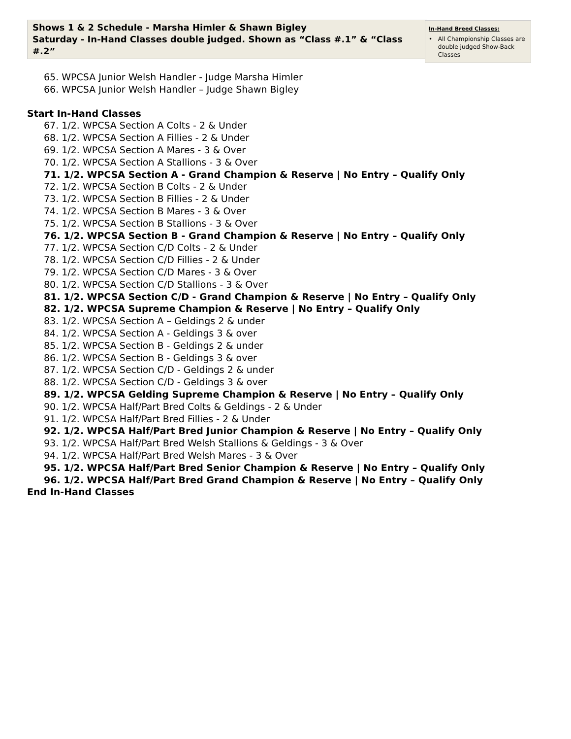Shows 1 & 2 Schedule - Marsha Himler & Shawn Bigley
Saturday - In-Hand Classes double judged. Shown as “Class #.1” & “Class #.2”
In-Hand Breed Classes:
• All Championship Classes are double judged Show-Back Classes
65. WPCSA Junior Welsh Handler - Judge Marsha Himler
66. WPCSA Junior Welsh Handler – Judge Shawn Bigley
Start In-Hand Classes
67. 1/2. WPCSA Section A Colts - 2 & Under
68. 1/2. WPCSA Section A Fillies - 2 & Under
69. 1/2. WPCSA Section A Mares - 3 & Over
70. 1/2. WPCSA Section A Stallions - 3 & Over
71. 1/2. WPCSA Section A - Grand Champion & Reserve | No Entry – Qualify Only
72. 1/2. WPCSA Section B Colts - 2 & Under
73. 1/2. WPCSA Section B Fillies - 2 & Under
74. 1/2. WPCSA Section B Mares - 3 & Over
75. 1/2. WPCSA Section B Stallions - 3 & Over
76. 1/2. WPCSA Section B - Grand Champion & Reserve | No Entry – Qualify Only
77. 1/2. WPCSA Section C/D Colts - 2 & Under
78. 1/2. WPCSA Section C/D Fillies - 2 & Under
79. 1/2. WPCSA Section C/D Mares - 3 & Over
80. 1/2. WPCSA Section C/D Stallions - 3 & Over
81. 1/2. WPCSA Section C/D - Grand Champion & Reserve | No Entry – Qualify Only
82. 1/2. WPCSA Supreme Champion & Reserve | No Entry – Qualify Only
83. 1/2. WPCSA Section A – Geldings 2 & under
84. 1/2. WPCSA Section A - Geldings 3 & over
85. 1/2. WPCSA Section B - Geldings 2 & under
86. 1/2. WPCSA Section B - Geldings 3 & over
87. 1/2. WPCSA Section C/D - Geldings 2 & under
88. 1/2. WPCSA Section C/D - Geldings 3 & over
89. 1/2. WPCSA Gelding Supreme Champion & Reserve | No Entry – Qualify Only
90. 1/2. WPCSA Half/Part Bred Colts & Geldings - 2 & Under
91. 1/2. WPCSA Half/Part Bred Fillies - 2 & Under
92. 1/2. WPCSA Half/Part Bred Junior Champion & Reserve | No Entry – Qualify Only
93. 1/2. WPCSA Half/Part Bred Welsh Stallions & Geldings - 3 & Over
94. 1/2. WPCSA Half/Part Bred Welsh Mares - 3 & Over
95. 1/2. WPCSA Half/Part Bred Senior Champion & Reserve | No Entry – Qualify Only
96. 1/2. WPCSA Half/Part Bred Grand Champion & Reserve | No Entry – Qualify Only
End In-Hand Classes